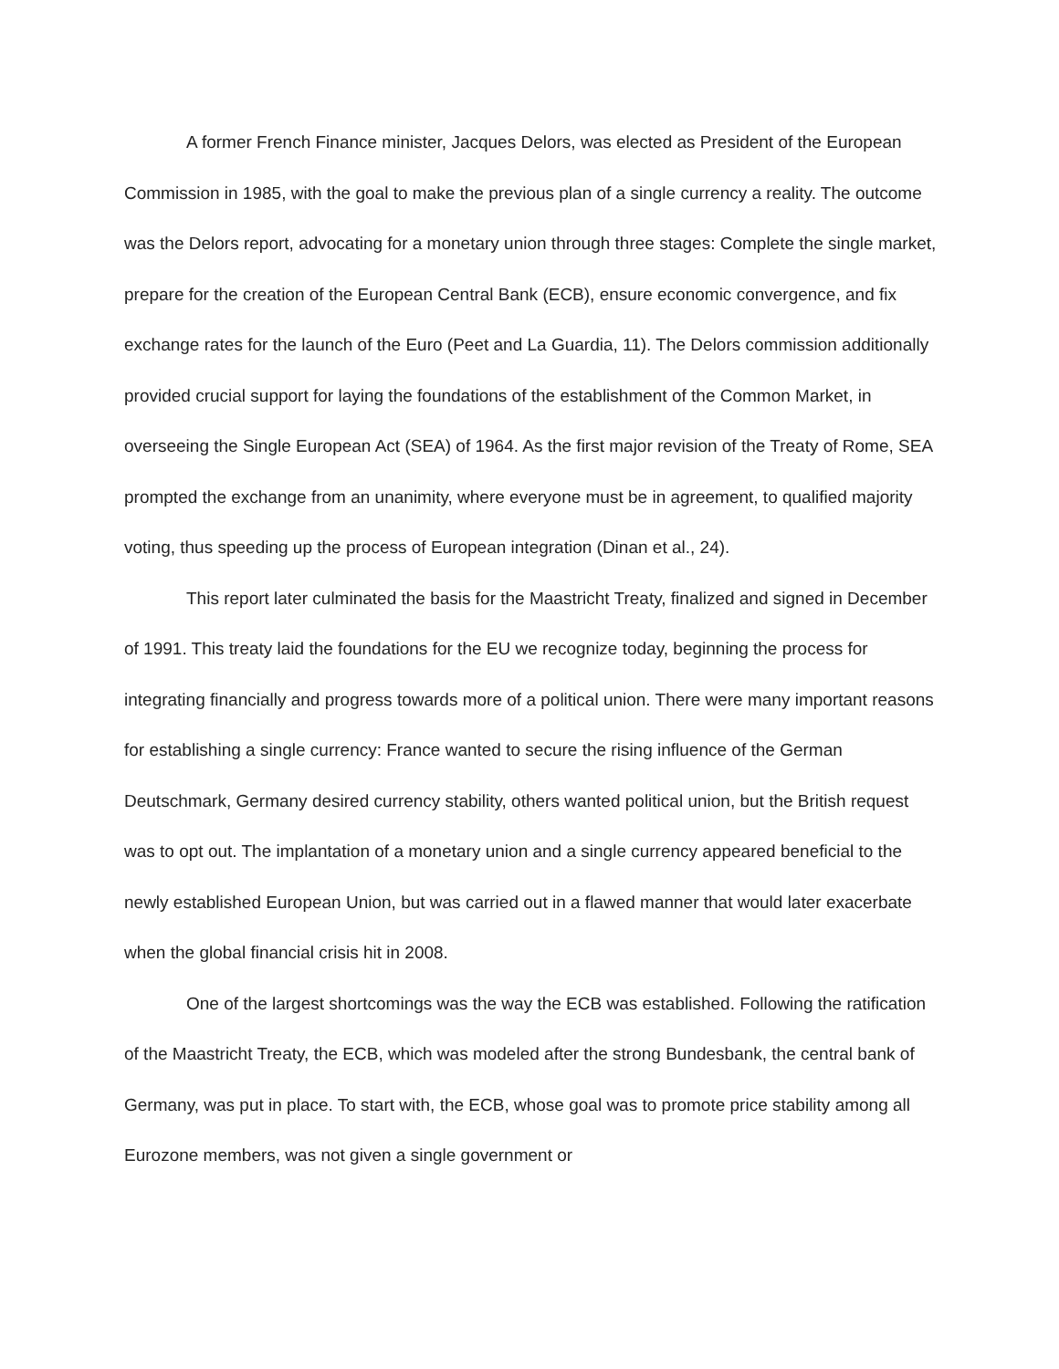A former French Finance minister, Jacques Delors, was elected as President of the European Commission in 1985, with the goal to make the previous plan of a single currency a reality. The outcome was the Delors report, advocating for a monetary union through three stages: Complete the single market, prepare for the creation of the European Central Bank (ECB), ensure economic convergence, and fix exchange rates for the launch of the Euro (Peet and La Guardia, 11). The Delors commission additionally provided crucial support for laying the foundations of the establishment of the Common Market, in overseeing the Single European Act (SEA) of 1964. As the first major revision of the Treaty of Rome, SEA prompted the exchange from an unanimity, where everyone must be in agreement, to qualified majority voting, thus speeding up the process of European integration (Dinan et al., 24).
This report later culminated the basis for the Maastricht Treaty, finalized and signed in December of 1991. This treaty laid the foundations for the EU we recognize today, beginning the process for integrating financially and progress towards more of a political union. There were many important reasons for establishing a single currency: France wanted to secure the rising influence of the German Deutschmark, Germany desired currency stability, others wanted political union, but the British request was to opt out. The implantation of a monetary union and a single currency appeared beneficial to the newly established European Union, but was carried out in a flawed manner that would later exacerbate when the global financial crisis hit in 2008.
One of the largest shortcomings was the way the ECB was established. Following the ratification of the Maastricht Treaty, the ECB, which was modeled after the strong Bundesbank, the central bank of Germany, was put in place. To start with, the ECB, whose goal was to promote price stability among all Eurozone members, was not given a single government or